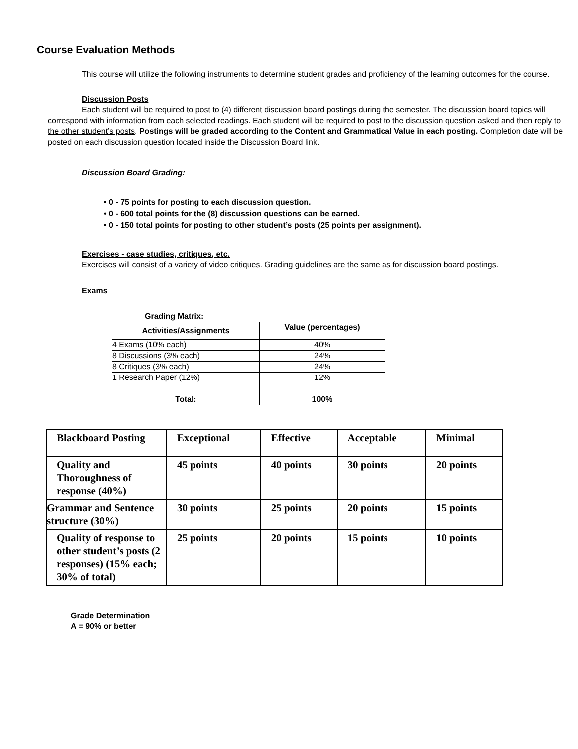Course Evaluation Methods
This course will utilize the following instruments to determine student grades and proficiency of the learning outcomes for the course.
Discussion Posts
Each student will be required to post to (4) different discussion board postings during the semester. The discussion board topics will correspond with information from each selected readings. Each student will be required to post to the discussion question asked and then reply to the other student’s posts. Postings will be graded according to the Content and Grammatical Value in each posting. Completion date will be posted on each discussion question located inside the Discussion Board link.
Discussion Board Grading:
• 0 - 75 points for posting to each discussion question.
• 0 - 600 total points for the (8) discussion questions can be earned.
• 0 - 150 total points for posting to other student’s posts (25 points per assignment).
Exercises - case studies, critiques, etc.
Exercises will consist of a variety of video critiques. Grading guidelines are the same as for discussion board postings.
Exams
Grading Matrix:
| Activities/Assignments | Value (percentages) |
| --- | --- |
| 4 Exams (10% each) | 40% |
| 8 Discussions (3% each) | 24% |
| 8 Critiques (3% each) | 24% |
| 1 Research Paper (12%) | 12% |
| Total: | 100% |
| Blackboard Posting | Exceptional | Effective | Acceptable | Minimal |
| Quality and Thoroughness of response (40%) | 45 points | 40 points | 30 points | 20 points |
| Grammar and Sentence structure (30%) | 30 points | 25 points | 20 points | 15 points |
| Quality of response to other student’s posts (2 responses) (15% each; 30% of total) | 25 points | 20 points | 15 points | 10 points |
Grade Determination
A = 90% or better